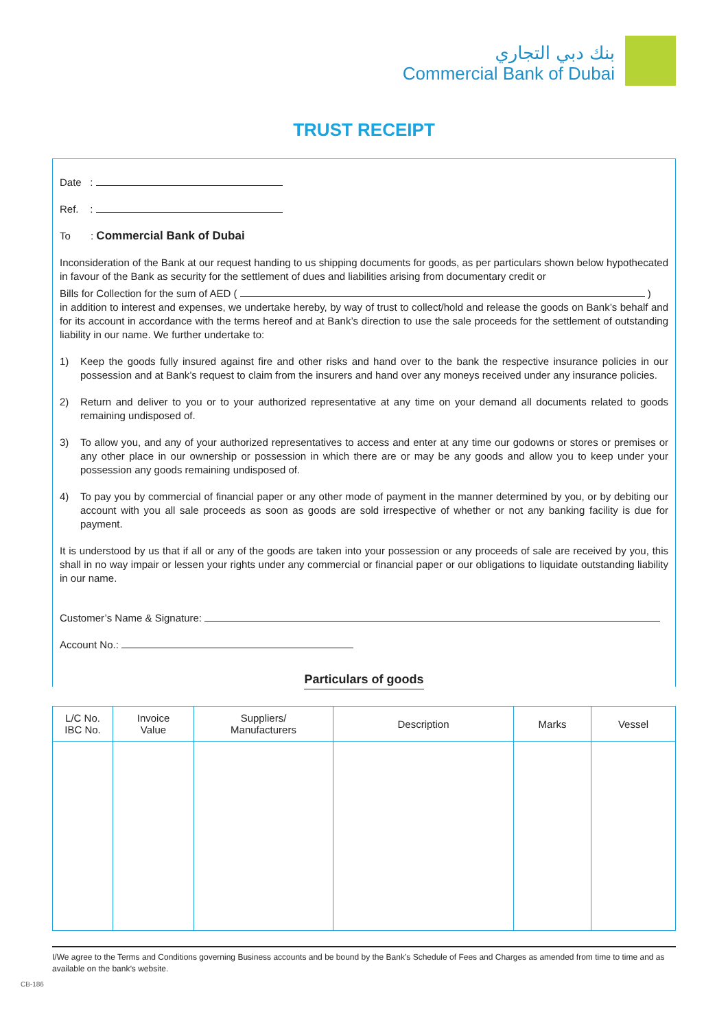بنك دبي التجاري
Commercial Bank of Dubai
TRUST RECEIPT
Date :
Ref. :
To : Commercial Bank of Dubai
Inconsideration of the Bank at our request handing to us shipping documents for goods, as per particulars shown below hypothecated in favour of the Bank as security for the settlement of dues and liabilities arising from documentary credit or
Bills for Collection for the sum of AED ( )
in addition to interest and expenses, we undertake hereby, by way of trust to collect/hold and release the goods on Bank’s behalf and for its account in accordance with the terms hereof and at Bank’s direction to use the sale proceeds for the settlement of outstanding liability in our name. We further undertake to:
1) Keep the goods fully insured against fire and other risks and hand over to the bank the respective insurance policies in our possession and at Bank’s request to claim from the insurers and hand over any moneys received under any insurance policies.
2) Return and deliver to you or to your authorized representative at any time on your demand all documents related to goods remaining undisposed of.
3) To allow you, and any of your authorized representatives to access and enter at any time our godowns or stores or premises or any other place in our ownership or possession in which there are or may be any goods and allow you to keep under your possession any goods remaining undisposed of.
4) To pay you by commercial of financial paper or any other mode of payment in the manner determined by you, or by debiting our account with you all sale proceeds as soon as goods are sold irrespective of whether or not any banking facility is due for payment.
It is understood by us that if all or any of the goods are taken into your possession or any proceeds of sale are received by you, this shall in no way impair or lessen your rights under any commercial or financial paper or our obligations to liquidate outstanding liability in our name.
Customer’s Name & Signature:
Account No.:
Particulars of goods
| L/C No. IBC No. | Invoice Value | Suppliers/ Manufacturers | Description | Marks | Vessel |
| --- | --- | --- | --- | --- | --- |
I/We agree to the Terms and Conditions governing Business accounts and be bound by the Bank’s Schedule of Fees and Charges as amended from time to time and as available on the bank’s website.
CB-186